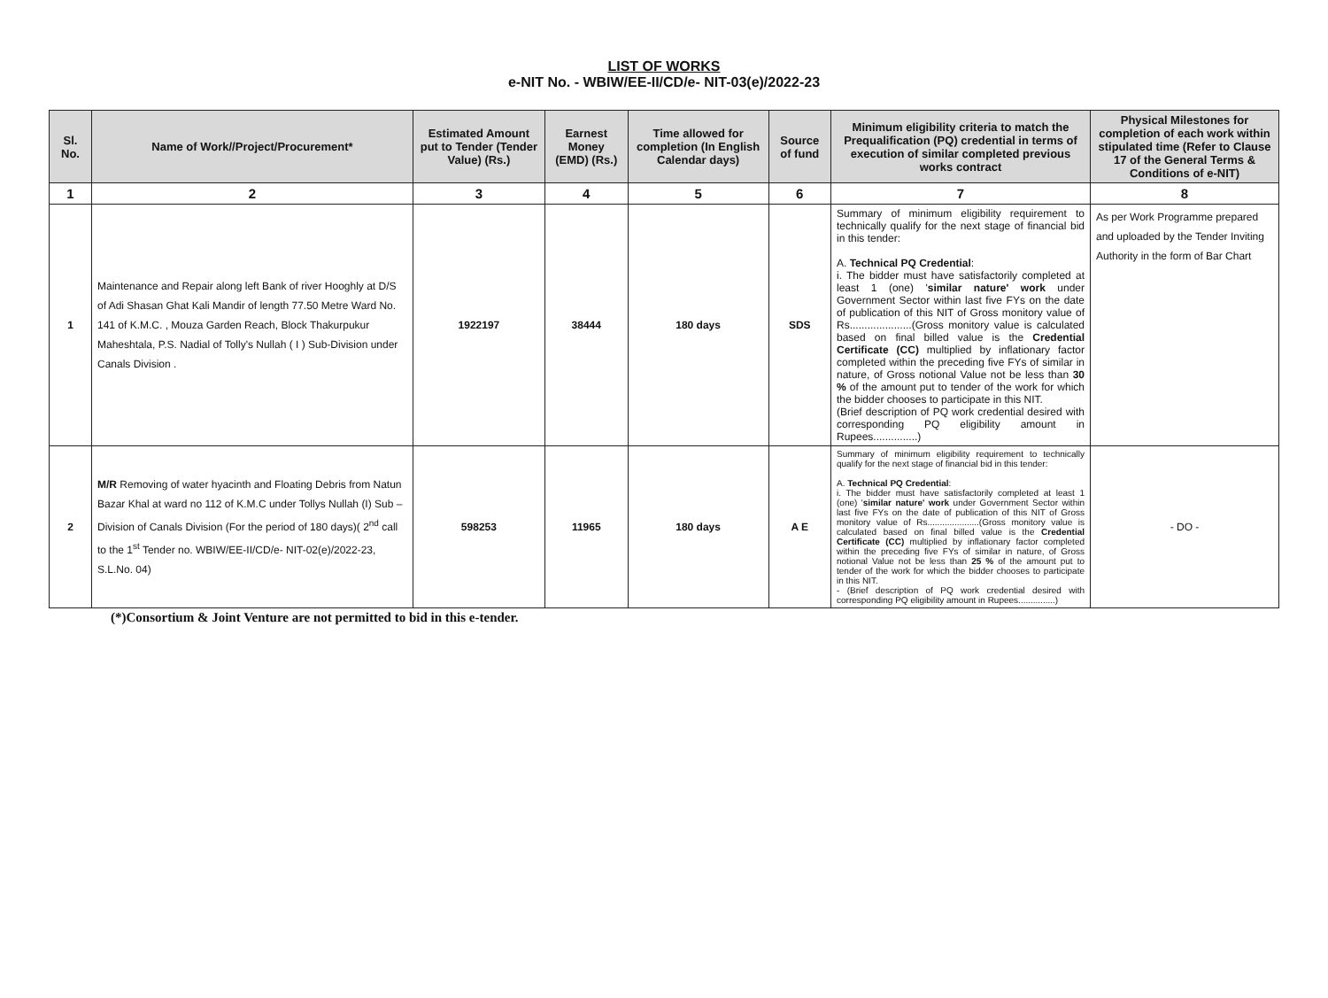LIST OF WORKS
e-NIT No. - WBIW/EE-II/CD/e- NIT-03(e)/2022-23
| Sl. No. | Name of Work//Project/Procurement* | Estimated Amount put to Tender (Tender Value) (Rs.) | Earnest Money (EMD) (Rs.) | Time allowed for completion (In English Calendar days) | Source of fund | Minimum eligibility criteria to match the Prequalification (PQ) credential in terms of execution of similar completed previous works contract | Physical Milestones for completion of each work within stipulated time (Refer to Clause 17 of the General Terms & Conditions of e-NIT) |
| --- | --- | --- | --- | --- | --- | --- | --- |
| 1 | 2 | 3 | 4 | 5 | 6 | 7 | 8 |
| 1 | Maintenance and Repair along left Bank of river Hooghly at D/S of Adi Shasan Ghat Kali Mandir of length 77.50 Metre Ward No. 141 of K.M.C. , Mouza Garden Reach, Block Thakurpukur Maheshtala, P.S. Nadial of Tolly's Nullah ( I ) Sub-Division under Canals Division . | 1922197 | 38444 | 180 days | SDS | Summary of minimum eligibility requirement to technically qualify for the next stage of financial bid in this tender: A. Technical PQ Credential : i. The bidder must have satisfactorily completed at least 1 (one) ' similar nature' work under Government Sector within last five FYs on the date of publication of this NIT of Gross monitory value of Rs.....................(Gross monitory value is calculated based on final billed value is the Credential Certificate (CC) multiplied by inflationary factor completed within the preceding five FYs of similar in nature, of Gross notional Value not be less than 30 % of the amount put to tender of the work for which the bidder chooses to participate in this NIT. (Brief description of PQ work credential desired with corresponding PQ eligibility amount in Rupees...............) | As per Work Programme prepared and uploaded by the Tender Inviting Authority in the form of Bar Chart |
| 2 | M/R Removing of water hyacinth and Floating Debris from Natun Bazar Khal at ward no 112 of K.M.C under Tollys Nullah (I) Sub – Division of Canals Division (For the period of 180 days)( 2<sup>nd</sup> call to the 1<sup>st</sup> Tender no. WBIW/EE-II/CD/e- NIT-02(e)/2022-23, S.L.No. 04) | 598253 | 11965 | 180 days | A E | Summary of minimum eligibility requirement to technically qualify for the next stage of financial bid in this tender: A. Technical PQ Credential : i. The bidder must have satisfactorily completed at least 1 (one) ' similar nature' work under Government Sector within last five FYs on the date of publication of this NIT of Gross monitory value of Rs.....................(Gross monitory value is calculated based on final billed value is the Credential Certificate (CC) multiplied by inflationary factor completed within the preceding five FYs of similar in nature, of Gross notional Value not be less than 25 % of the amount put to tender of the work for which the bidder chooses to participate in this NIT. - (Brief description of PQ work credential desired with corresponding PQ eligibility amount in Rupees...............) | - DO - |
(*)Consortium & Joint Venture are not permitted to bid in this e-tender.